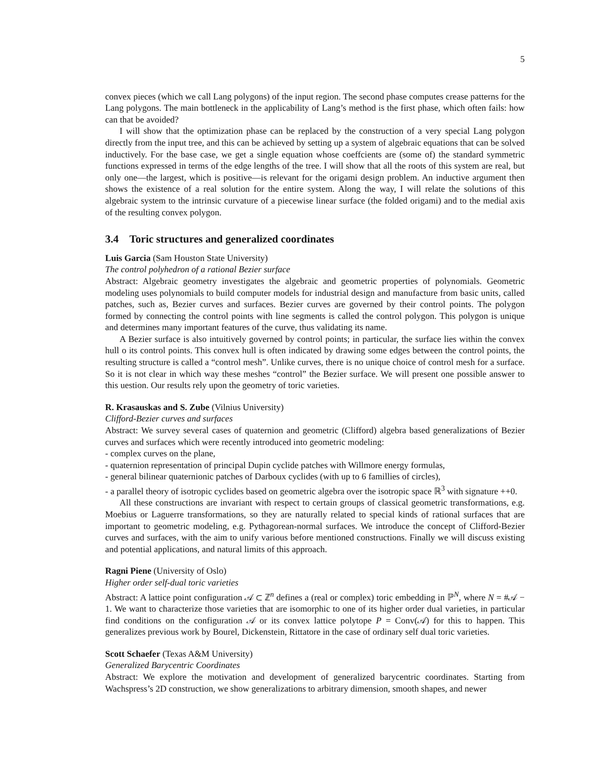5
convex pieces (which we call Lang polygons) of the input region. The second phase computes crease patterns for the Lang polygons. The main bottleneck in the applicability of Lang’s method is the first phase, which often fails: how can that be avoided?
I will show that the optimization phase can be replaced by the construction of a very special Lang polygon directly from the input tree, and this can be achieved by setting up a system of algebraic equations that can be solved inductively. For the base case, we get a single equation whose coeffcients are (some of) the standard symmetric functions expressed in terms of the edge lengths of the tree. I will show that all the roots of this system are real, but only one—the largest, which is positive—is relevant for the origami design problem. An inductive argument then shows the existence of a real solution for the entire system. Along the way, I will relate the solutions of this algebraic system to the intrinsic curvature of a piecewise linear surface (the folded origami) and to the medial axis of the resulting convex polygon.
3.4 Toric structures and generalized coordinates
Luis Garcia (Sam Houston State University)
The control polyhedron of a rational Bezier surface
Abstract: Algebraic geometry investigates the algebraic and geometric properties of polynomials. Geometric modeling uses polynomials to build computer models for industrial design and manufacture from basic units, called patches, such as, Bezier curves and surfaces. Bezier curves are governed by their control points. The polygon formed by connecting the control points with line segments is called the control polygon. This polygon is unique and determines many important features of the curve, thus validating its name.
A Bezier surface is also intuitively governed by control points; in particular, the surface lies within the convex hull o its control points. This convex hull is often indicated by drawing some edges between the control points, the resulting structure is called a “control mesh”. Unlike curves, there is no unique choice of control mesh for a surface. So it is not clear in which way these meshes “control” the Bezier surface. We will present one possible answer to this uestion. Our results rely upon the geometry of toric varieties.
R. Krasauskas and S. Zube (Vilnius University)
Clifford-Bezier curves and surfaces
Abstract: We survey several cases of quaternion and geometric (Clifford) algebra based generalizations of Bezier curves and surfaces which were recently introduced into geometric modeling:
- complex curves on the plane,
- quaternion representation of principal Dupin cyclide patches with Willmore energy formulas,
- general bilinear quaternionic patches of Darboux cyclides (with up to 6 famillies of circles),
- a parallel theory of isotropic cyclides based on geometric algebra over the isotropic space ℝ<sup>3</sup> with signature ++0.
All these constructions are invariant with respect to certain groups of classical geometric transformations, e.g. Moebius or Laguerre transformations, so they are naturally related to special kinds of rational surfaces that are important to geometric modeling, e.g. Pythagorean-normal surfaces. We introduce the concept of Clifford-Bezier curves and surfaces, with the aim to unify various before mentioned constructions. Finally we will discuss existing and potential applications, and natural limits of this approach.
Ragni Piene (University of Oslo)
Higher order self-dual toric varieties
Abstract: A lattice point configuration 𝒜 ⊂ ℤ<sup>n</sup> defines a (real or complex) toric embedding in ℙ<sup>N</sup>, where N = #𝒜 − 1. We want to characterize those varieties that are isomorphic to one of its higher order dual varieties, in particular find conditions on the configuration 𝒜 or its convex lattice polytope P = Conv(𝒜) for this to happen. This generalizes previous work by Bourel, Dickenstein, Rittatore in the case of ordinary self dual toric varieties.
Scott Schaefer (Texas A&M University)
Generalized Barycentric Coordinates
Abstract: We explore the motivation and development of generalized barycentric coordinates. Starting from Wachspress’s 2D construction, we show generalizations to arbitrary dimension, smooth shapes, and newer